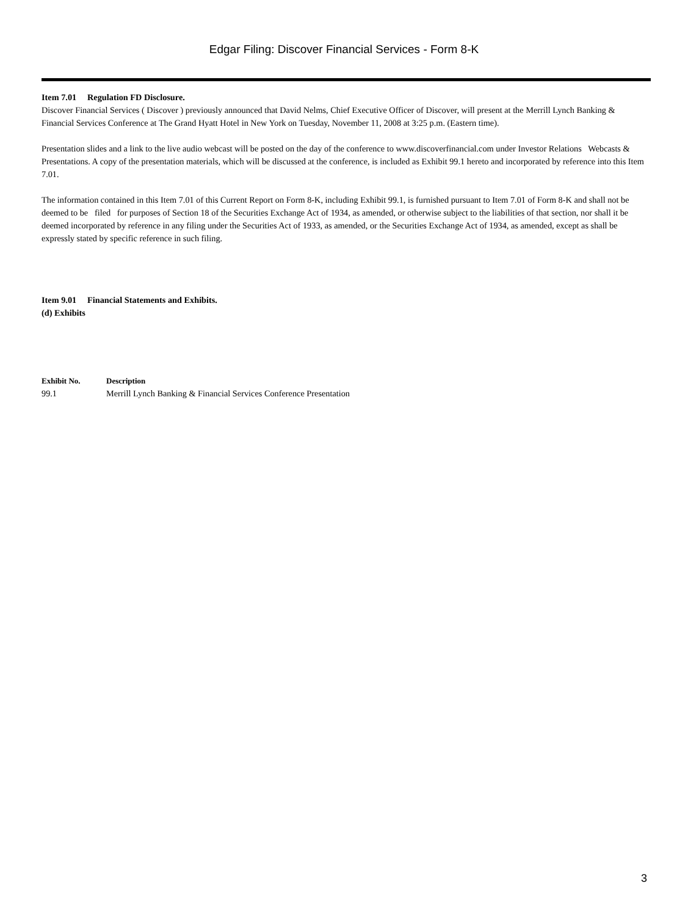Edgar Filing: Discover Financial Services - Form 8-K
Item 7.01 Regulation FD Disclosure.
Discover Financial Services ( Discover ) previously announced that David Nelms, Chief Executive Officer of Discover, will present at the Merrill Lynch Banking & Financial Services Conference at The Grand Hyatt Hotel in New York on Tuesday, November 11, 2008 at 3:25 p.m. (Eastern time).
Presentation slides and a link to the live audio webcast will be posted on the day of the conference to www.discoverfinancial.com under Investor Relations Webcasts & Presentations. A copy of the presentation materials, which will be discussed at the conference, is included as Exhibit 99.1 hereto and incorporated by reference into this Item 7.01.
The information contained in this Item 7.01 of this Current Report on Form 8-K, including Exhibit 99.1, is furnished pursuant to Item 7.01 of Form 8-K and shall not be deemed to be filed for purposes of Section 18 of the Securities Exchange Act of 1934, as amended, or otherwise subject to the liabilities of that section, nor shall it be deemed incorporated by reference in any filing under the Securities Act of 1933, as amended, or the Securities Exchange Act of 1934, as amended, except as shall be expressly stated by specific reference in such filing.
Item 9.01 Financial Statements and Exhibits.
(d) Exhibits
| Exhibit No. | Description |
| --- | --- |
| 99.1 | Merrill Lynch Banking & Financial Services Conference Presentation |
3